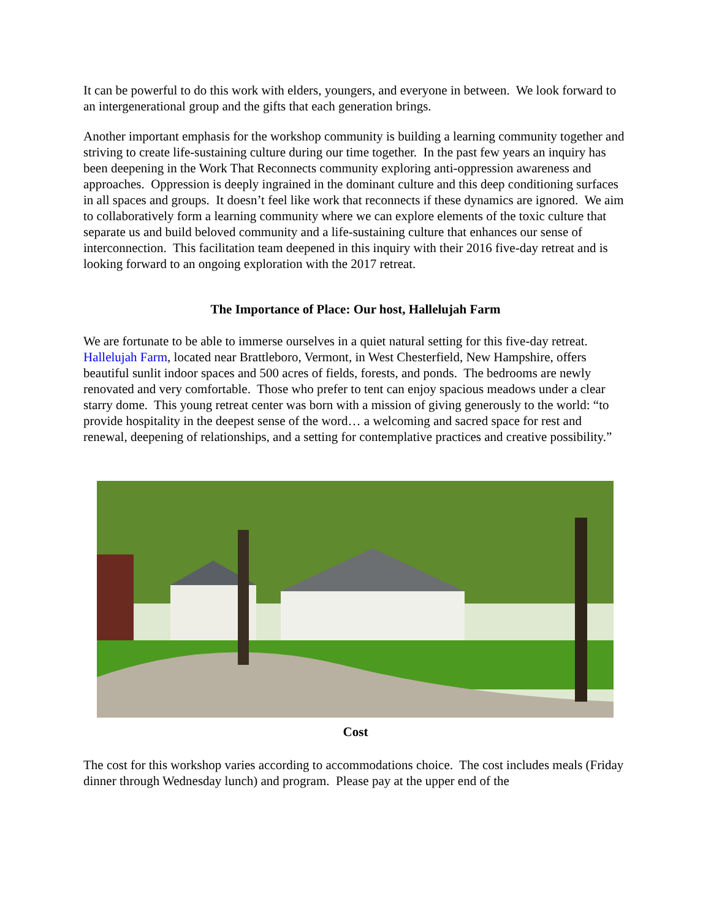It can be powerful to do this work with elders, youngers, and everyone in between. We look forward to an intergenerational group and the gifts that each generation brings.
Another important emphasis for the workshop community is building a learning community together and striving to create life-sustaining culture during our time together. In the past few years an inquiry has been deepening in the Work That Reconnects community exploring anti-oppression awareness and approaches. Oppression is deeply ingrained in the dominant culture and this deep conditioning surfaces in all spaces and groups. It doesn’t feel like work that reconnects if these dynamics are ignored. We aim to collaboratively form a learning community where we can explore elements of the toxic culture that separate us and build beloved community and a life-sustaining culture that enhances our sense of interconnection. This facilitation team deepened in this inquiry with their 2016 five-day retreat and is looking forward to an ongoing exploration with the 2017 retreat.
The Importance of Place: Our host, Hallelujah Farm
We are fortunate to be able to immerse ourselves in a quiet natural setting for this five-day retreat. Hallelujah Farm, located near Brattleboro, Vermont, in West Chesterfield, New Hampshire, offers beautiful sunlit indoor spaces and 500 acres of fields, forests, and ponds. The bedrooms are newly renovated and very comfortable. Those who prefer to tent can enjoy spacious meadows under a clear starry dome. This young retreat center was born with a mission of giving generously to the world: “to provide hospitality in the deepest sense of the word… a welcoming and sacred space for rest and renewal, deepening of relationships, and a setting for contemplative practices and creative possibility.”
Cost
The cost for this workshop varies according to accommodations choice. The cost includes meals (Friday dinner through Wednesday lunch) and program. Please pay at the upper end of the